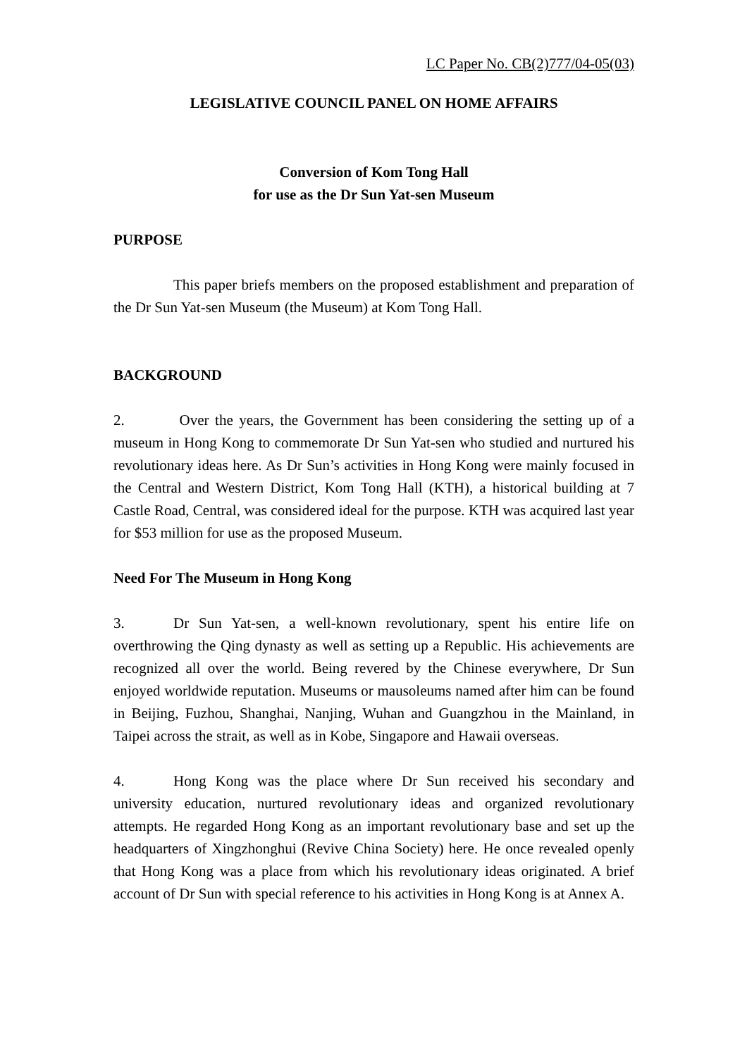LC Paper No. CB(2)777/04-05(03)
LEGISLATIVE COUNCIL PANEL ON HOME AFFAIRS
Conversion of Kom Tong Hall
for use as the Dr Sun Yat-sen Museum
PURPOSE
This paper briefs members on the proposed establishment and preparation of the Dr Sun Yat-sen Museum (the Museum) at Kom Tong Hall.
BACKGROUND
2. Over the years, the Government has been considering the setting up of a museum in Hong Kong to commemorate Dr Sun Yat-sen who studied and nurtured his revolutionary ideas here. As Dr Sun’s activities in Hong Kong were mainly focused in the Central and Western District, Kom Tong Hall (KTH), a historical building at 7 Castle Road, Central, was considered ideal for the purpose. KTH was acquired last year for $53 million for use as the proposed Museum.
Need For The Museum in Hong Kong
3. Dr Sun Yat-sen, a well-known revolutionary, spent his entire life on overthrowing the Qing dynasty as well as setting up a Republic. His achievements are recognized all over the world. Being revered by the Chinese everywhere, Dr Sun enjoyed worldwide reputation. Museums or mausoleums named after him can be found in Beijing, Fuzhou, Shanghai, Nanjing, Wuhan and Guangzhou in the Mainland, in Taipei across the strait, as well as in Kobe, Singapore and Hawaii overseas.
4. Hong Kong was the place where Dr Sun received his secondary and university education, nurtured revolutionary ideas and organized revolutionary attempts. He regarded Hong Kong as an important revolutionary base and set up the headquarters of Xingzhonghui (Revive China Society) here. He once revealed openly that Hong Kong was a place from which his revolutionary ideas originated. A brief account of Dr Sun with special reference to his activities in Hong Kong is at Annex A.